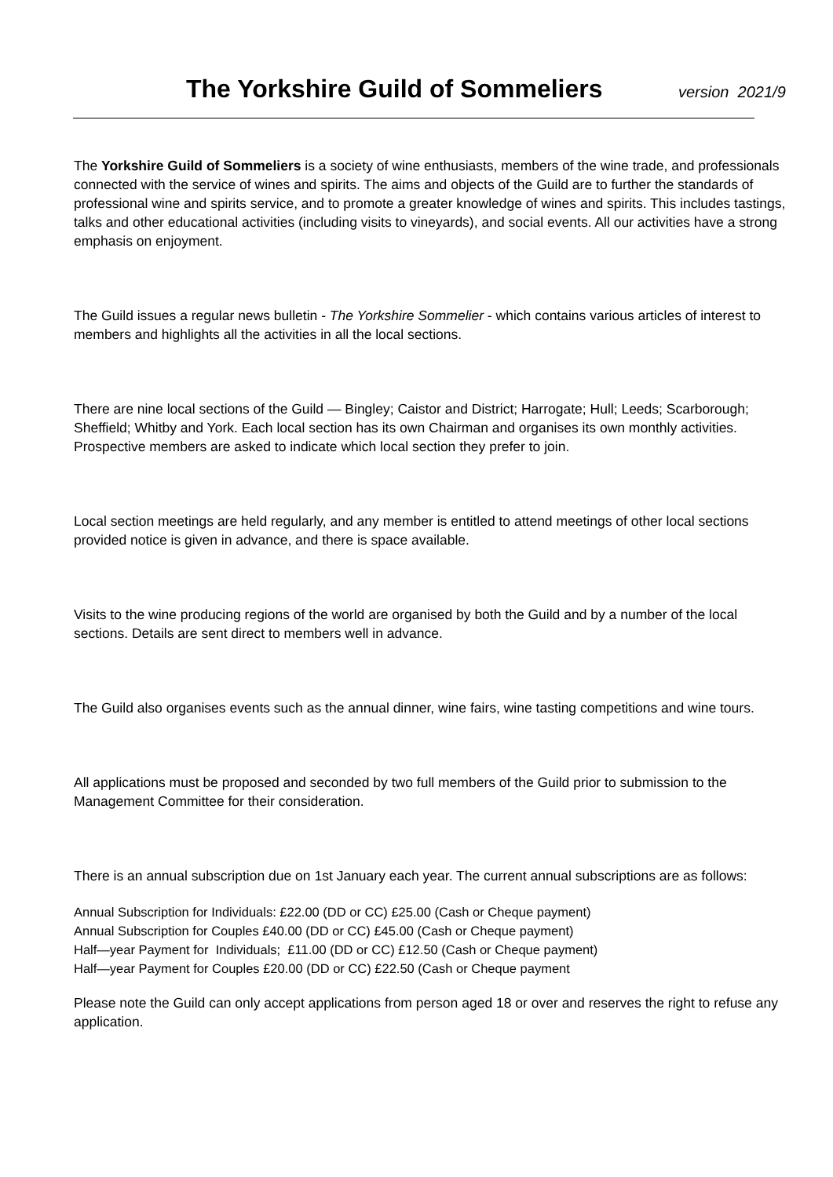The Yorkshire Guild of Sommeliers
version 2021/9
The Yorkshire Guild of Sommeliers is a society of wine enthusiasts, members of the wine trade, and professionals connected with the service of wines and spirits. The aims and objects of the Guild are to further the standards of professional wine and spirits service, and to promote a greater knowledge of wines and spirits. This includes tastings, talks and other educational activities (including visits to vineyards), and social events. All our activities have a strong emphasis on enjoyment.
The Guild issues a regular news bulletin - The Yorkshire Sommelier - which contains various articles of interest to members and highlights all the activities in all the local sections.
There are nine local sections of the Guild — Bingley; Caistor and District; Harrogate; Hull; Leeds; Scarborough; Sheffield; Whitby and York. Each local section has its own Chairman and organises its own monthly activities. Prospective members are asked to indicate which local section they prefer to join.
Local section meetings are held regularly, and any member is entitled to attend meetings of other local sections provided notice is given in advance, and there is space available.
Visits to the wine producing regions of the world are organised by both the Guild and by a number of the local sections. Details are sent direct to members well in advance.
The Guild also organises events such as the annual dinner, wine fairs, wine tasting competitions and wine tours.
All applications must be proposed and seconded by two full members of the Guild prior to submission to the Management Committee for their consideration.
There is an annual subscription due on 1st January each year. The current annual subscriptions are as follows:
Annual Subscription for Individuals: £22.00 (DD or CC) £25.00 (Cash or Cheque payment)
Annual Subscription for Couples £40.00 (DD or CC) £45.00 (Cash or Cheque payment)
Half—year Payment for Individuals; £11.00 (DD or CC) £12.50 (Cash or Cheque payment)
Half—year Payment for Couples £20.00 (DD or CC) £22.50 (Cash or Cheque payment
Please note the Guild can only accept applications from person aged 18 or over and reserves the right to refuse any application.